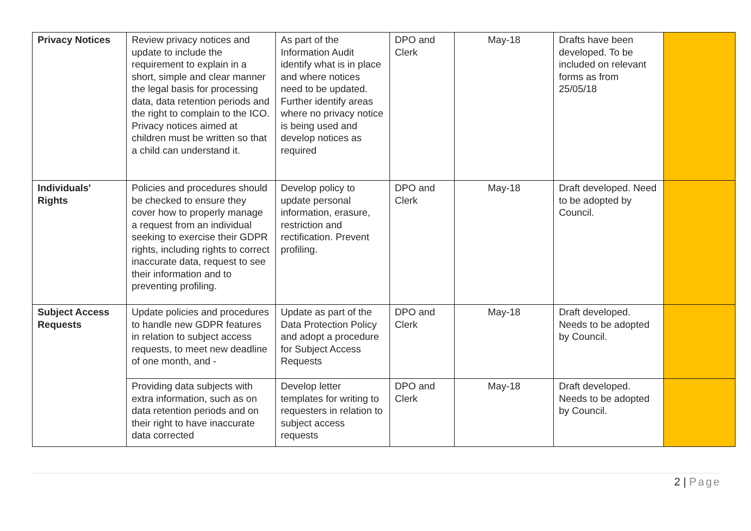| Privacy Notices | Review privacy notices and update to include the requirement to explain in a short, simple and clear manner the legal basis for processing data, data retention periods and the right to complain to the ICO. Privacy notices aimed at children must be written so that a child can understand it. | As part of the Information Audit identify what is in place and where notices need to be updated. Further identify areas where no privacy notice is being used and develop notices as required | DPO and Clerk | May-18 | Drafts have been developed. To be included on relevant forms as from 25/05/18 | |
| Individuals' Rights | Policies and procedures should be checked to ensure they cover how to properly manage a request from an individual seeking to exercise their GDPR rights, including rights to correct inaccurate data, request to see their information and to preventing profiling. | Develop policy to update personal information, erasure, restriction and rectification. Prevent profiling. | DPO and Clerk | May-18 | Draft developed. Need to be adopted by Council. | |
| Subject Access Requests | Update policies and procedures to handle new GDPR features in relation to subject access requests, to meet new deadline of one month, and - | Update as part of the Data Protection Policy and adopt a procedure for Subject Access Requests | DPO and Clerk | May-18 | Draft developed. Needs to be adopted by Council. | |
| | Providing data subjects with extra information, such as on data retention periods and on their right to have inaccurate data corrected | Develop letter templates for writing to requesters in relation to subject access requests | DPO and Clerk | May-18 | Draft developed. Needs to be adopted by Council. | |
2 | Page